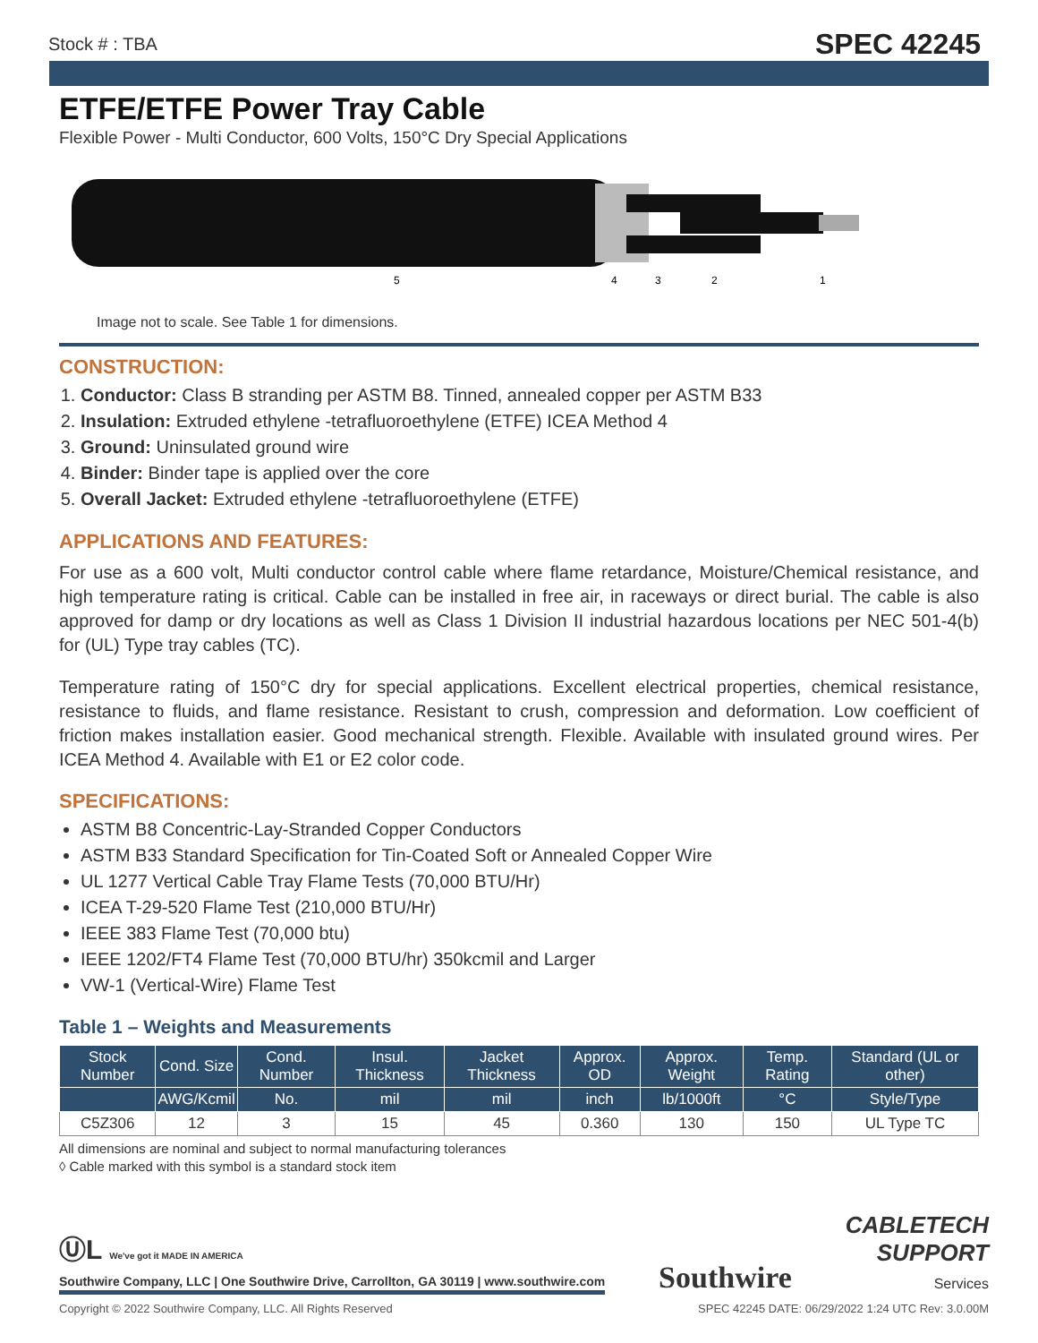Stock # : TBA SPEC 42245
ETFE/ETFE Power Tray Cable
Flexible Power - Multi Conductor, 600 Volts, 150°C Dry Special Applications
5
4
3
2
1
Image not to scale. See Table 1 for dimensions.
CONSTRUCTION:
1. Conductor: Class B stranding per ASTM B8. Tinned, annealed copper per ASTM B33
2. Insulation: Extruded ethylene -tetrafluoroethylene (ETFE) ICEA Method 4
3. Ground: Uninsulated ground wire
4. Binder: Binder tape is applied over the core
5. Overall Jacket: Extruded ethylene -tetrafluoroethylene (ETFE)
APPLICATIONS AND FEATURES:
For use as a 600 volt, Multi conductor control cable where flame retardance, Moisture/Chemical resistance, and high temperature rating is critical. Cable can be installed in free air, in raceways or direct burial. The cable is also approved for damp or dry locations as well as Class 1 Division II industrial hazardous locations per NEC 501-4(b) for (UL) Type tray cables (TC).
Temperature rating of 150°C dry for special applications. Excellent electrical properties, chemical resistance, resistance to fluids, and flame resistance. Resistant to crush, compression and deformation. Low coefficient of friction makes installation easier. Good mechanical strength. Flexible. Available with insulated ground wires. Per ICEA Method 4. Available with E1 or E2 color code.
SPECIFICATIONS:
ASTM B8 Concentric-Lay-Stranded Copper Conductors
ASTM B33 Standard Specification for Tin-Coated Soft or Annealed Copper Wire
UL 1277 Vertical Cable Tray Flame Tests (70,000 BTU/Hr)
ICEA T-29-520 Flame Test (210,000 BTU/Hr)
IEEE 383 Flame Test (70,000 btu)
IEEE 1202/FT4 Flame Test (70,000 BTU/hr) 350kcmil and Larger
VW-1 (Vertical-Wire) Flame Test
Table 1 – Weights and Measurements
| Stock Number | Cond. Size | Cond. Number | Insul. Thickness | Jacket Thickness | Approx. OD | Approx. Weight | Temp. Rating | Standard (UL or other) |
| --- | --- | --- | --- | --- | --- | --- | --- | --- |
| | AWG/Kcmil | No. | mil | mil | inch | lb/1000ft | °C | Style/Type |
| C5Z306 | 12 | 3 | 15 | 45 | 0.360 | 130 | 150 | UL Type TC |
All dimensions are nominal and subject to normal manufacturing tolerances
◊ Cable marked with this symbol is a standard stock item
ⓊL We've got it MADE IN AMERICA
Southwire Company, LLC | One Southwire Drive, Carrollton, GA 30119 | www.southwire.com
Southwire
CABLETECH
SUPPORT
Services
Copyright © 2022 Southwire Company, LLC. All Rights Reserved SPEC 42245 DATE: 06/29/2022 1:24 UTC Rev: 3.0.00M